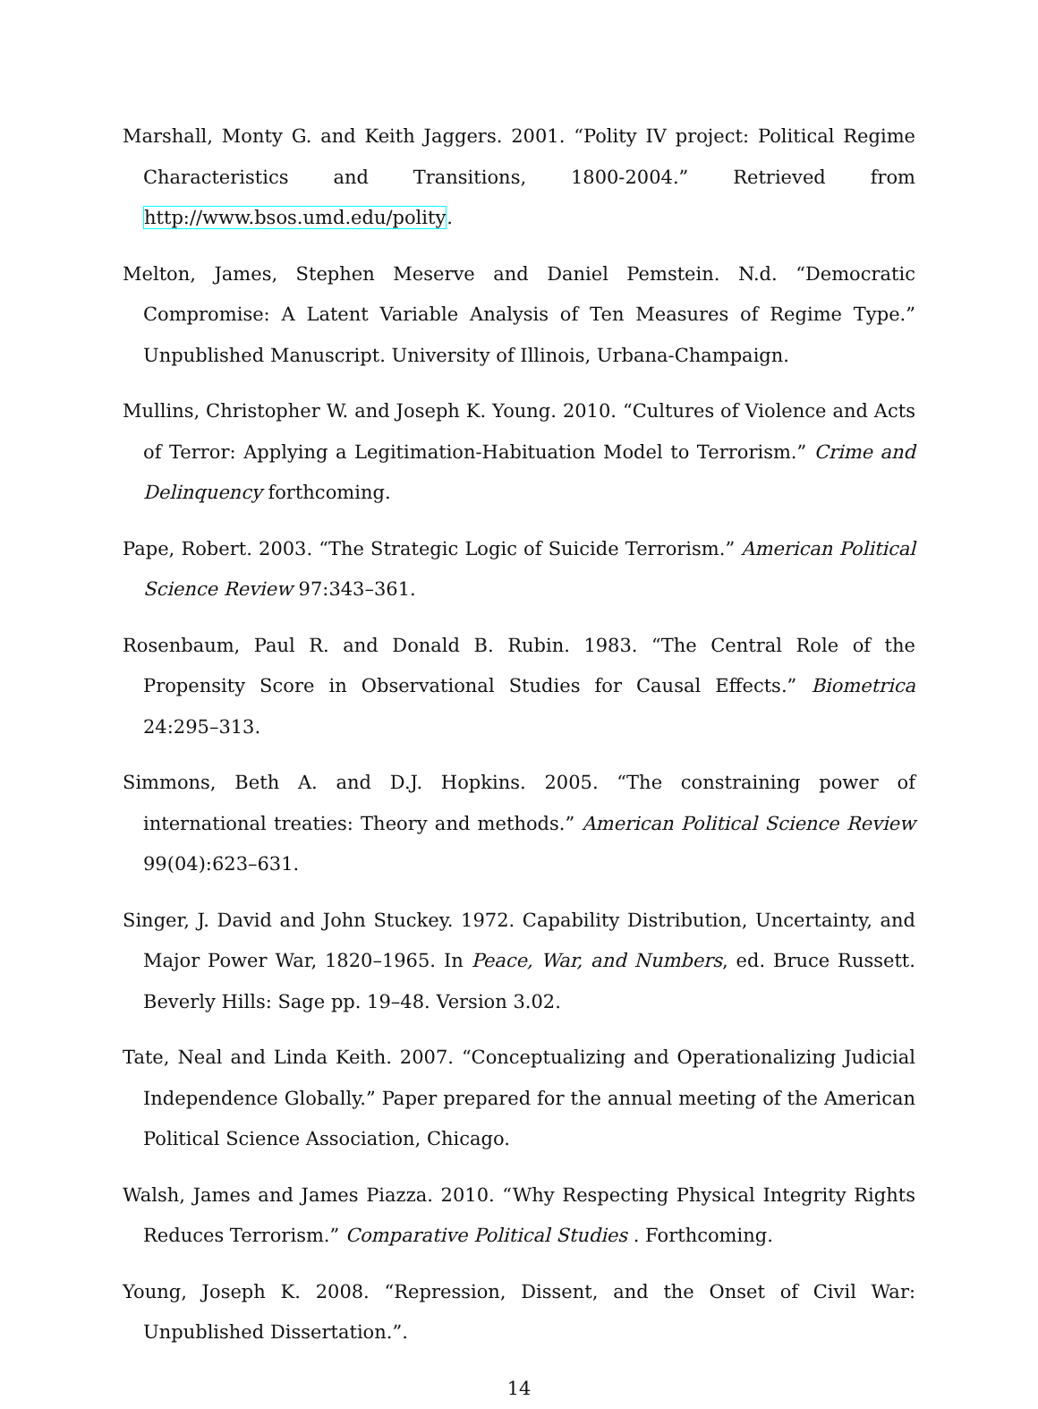Marshall, Monty G. and Keith Jaggers. 2001. “Polity IV project: Political Regime Characteristics and Transitions, 1800-2004.” Retrieved from http://www.bsos.umd.edu/polity.
Melton, James, Stephen Meserve and Daniel Pemstein. N.d. “Democratic Compromise: A Latent Variable Analysis of Ten Measures of Regime Type.” Unpublished Manuscript. University of Illinois, Urbana-Champaign.
Mullins, Christopher W. and Joseph K. Young. 2010. “Cultures of Violence and Acts of Terror: Applying a Legitimation-Habituation Model to Terrorism.” Crime and Delinquency forthcoming.
Pape, Robert. 2003. “The Strategic Logic of Suicide Terrorism.” American Political Science Review 97:343–361.
Rosenbaum, Paul R. and Donald B. Rubin. 1983. “The Central Role of the Propensity Score in Observational Studies for Causal Effects.” Biometrica 24:295–313.
Simmons, Beth A. and D.J. Hopkins. 2005. “The constraining power of international treaties: Theory and methods.” American Political Science Review 99(04):623–631.
Singer, J. David and John Stuckey. 1972. Capability Distribution, Uncertainty, and Major Power War, 1820–1965. In Peace, War, and Numbers, ed. Bruce Russett. Beverly Hills: Sage pp. 19–48. Version 3.02.
Tate, Neal and Linda Keith. 2007. “Conceptualizing and Operationalizing Judicial Independence Globally.” Paper prepared for the annual meeting of the American Political Science Association, Chicago.
Walsh, James and James Piazza. 2010. “Why Respecting Physical Integrity Rights Reduces Terrorism.” Comparative Political Studies . Forthcoming.
Young, Joseph K. 2008. “Repression, Dissent, and the Onset of Civil War: Unpublished Dissertation.”.
14